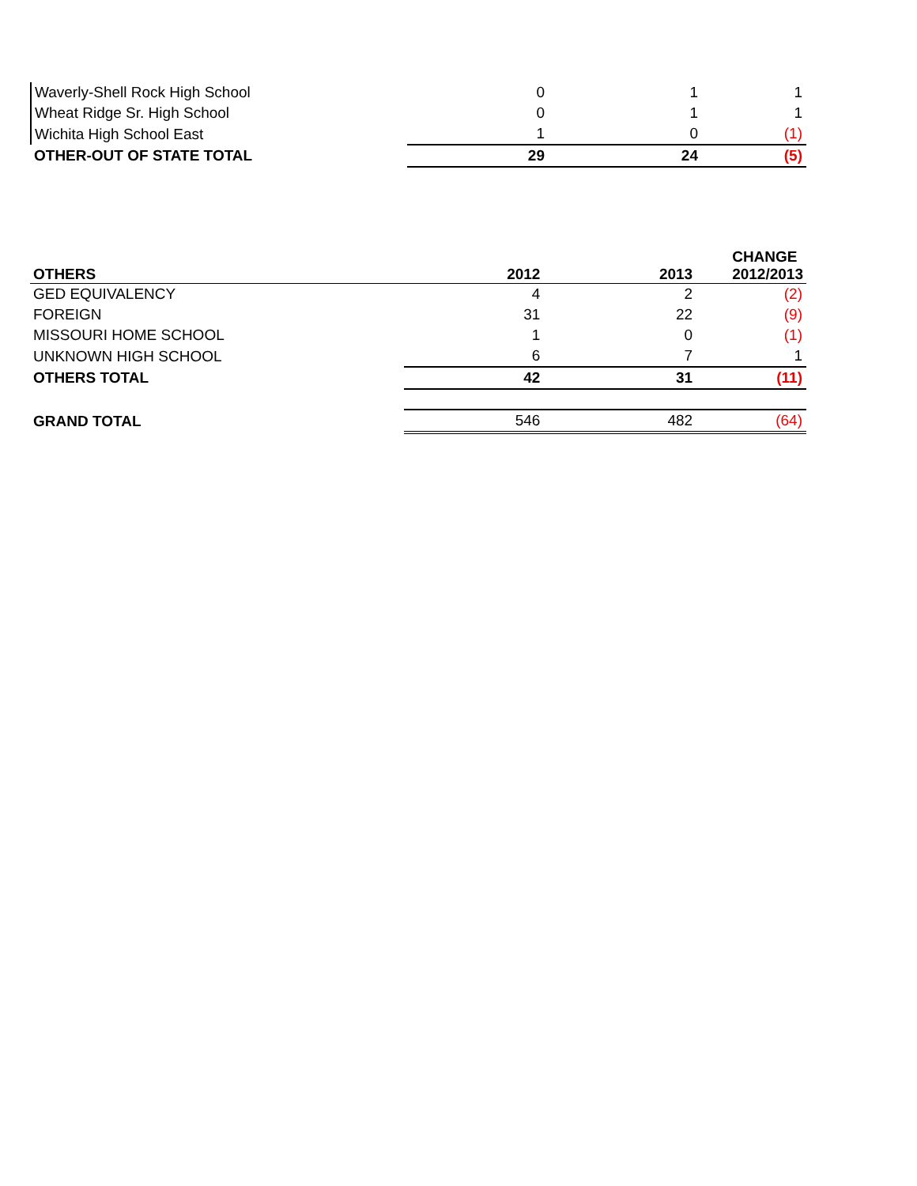| Waverly-Shell Rock High School | 0 | 1 | 1 |
| Wheat Ridge Sr. High School | 0 | 1 | 1 |
| Wichita High School East | 1 | 0 | (1) |
| OTHER-OUT OF STATE TOTAL | 29 | 24 | (5) |
| OTHERS | 2012 | 2013 | CHANGE 2012/2013 |
| --- | --- | --- | --- |
| GED EQUIVALENCY | 4 | 2 | (2) |
| FOREIGN | 31 | 22 | (9) |
| MISSOURI HOME SCHOOL | 1 | 0 | (1) |
| UNKNOWN HIGH SCHOOL | 6 | 7 | 1 |
| OTHERS TOTAL | 42 | 31 | (11) |
| GRAND TOTAL | 546 | 482 | (64) |